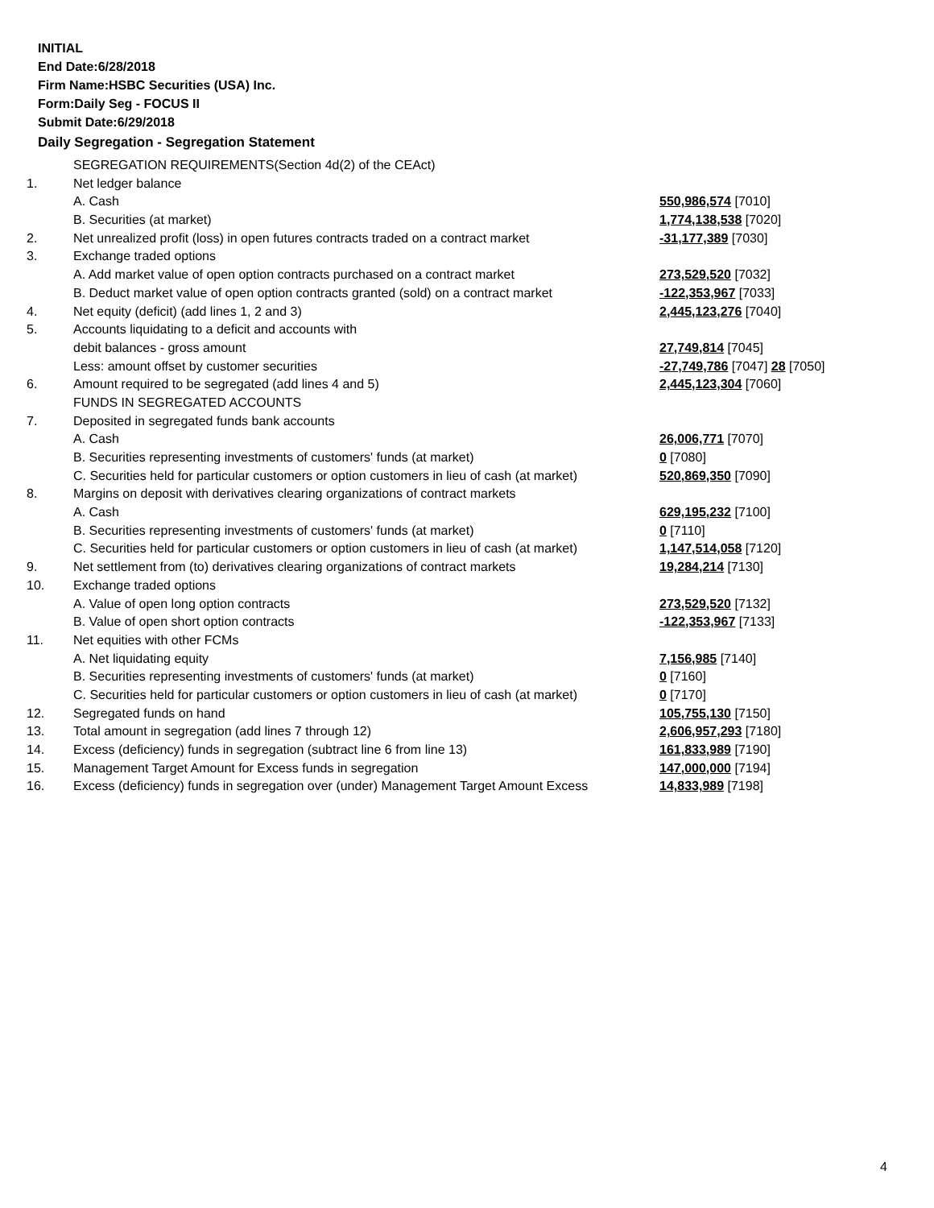INITIAL
End Date:6/28/2018
Firm Name:HSBC Securities (USA) Inc.
Form:Daily Seg - FOCUS II
Submit Date:6/29/2018
Daily Segregation - Segregation Statement
| | SEGREGATION REQUIREMENTS(Section 4d(2) of the CEAct) | |
| 1. | Net ledger balance | |
| | A. Cash | 550,986,574 [7010] |
| | B. Securities (at market) | 1,774,138,538 [7020] |
| 2. | Net unrealized profit (loss) in open futures contracts traded on a contract market | -31,177,389 [7030] |
| 3. | Exchange traded options | |
| | A. Add market value of open option contracts purchased on a contract market | 273,529,520 [7032] |
| | B. Deduct market value of open option contracts granted (sold) on a contract market | -122,353,967 [7033] |
| 4. | Net equity (deficit) (add lines 1, 2 and 3) | 2,445,123,276 [7040] |
| 5. | Accounts liquidating to a deficit and accounts with | |
| | debit balances - gross amount | 27,749,814 [7045] |
| | Less: amount offset by customer securities | -27,749,786 [7047] 28 [7050] |
| 6. | Amount required to be segregated (add lines 4 and 5) | 2,445,123,304 [7060] |
| | FUNDS IN SEGREGATED ACCOUNTS | |
| 7. | Deposited in segregated funds bank accounts | |
| | A. Cash | 26,006,771 [7070] |
| | B. Securities representing investments of customers' funds (at market) | 0 [7080] |
| | C. Securities held for particular customers or option customers in lieu of cash (at market) | 520,869,350 [7090] |
| 8. | Margins on deposit with derivatives clearing organizations of contract markets | |
| | A. Cash | 629,195,232 [7100] |
| | B. Securities representing investments of customers' funds (at market) | 0 [7110] |
| | C. Securities held for particular customers or option customers in lieu of cash (at market) | 1,147,514,058 [7120] |
| 9. | Net settlement from (to) derivatives clearing organizations of contract markets | 19,284,214 [7130] |
| 10. | Exchange traded options | |
| | A. Value of open long option contracts | 273,529,520 [7132] |
| | B. Value of open short option contracts | -122,353,967 [7133] |
| 11. | Net equities with other FCMs | |
| | A. Net liquidating equity | 7,156,985 [7140] |
| | B. Securities representing investments of customers' funds (at market) | 0 [7160] |
| | C. Securities held for particular customers or option customers in lieu of cash (at market) | 0 [7170] |
| 12. | Segregated funds on hand | 105,755,130 [7150] |
| 13. | Total amount in segregation (add lines 7 through 12) | 2,606,957,293 [7180] |
| 14. | Excess (deficiency) funds in segregation (subtract line 6 from line 13) | 161,833,989 [7190] |
| 15. | Management Target Amount for Excess funds in segregation | 147,000,000 [7194] |
| 16. | Excess (deficiency) funds in segregation over (under) Management Target Amount Excess | 14,833,989 [7198] |
4